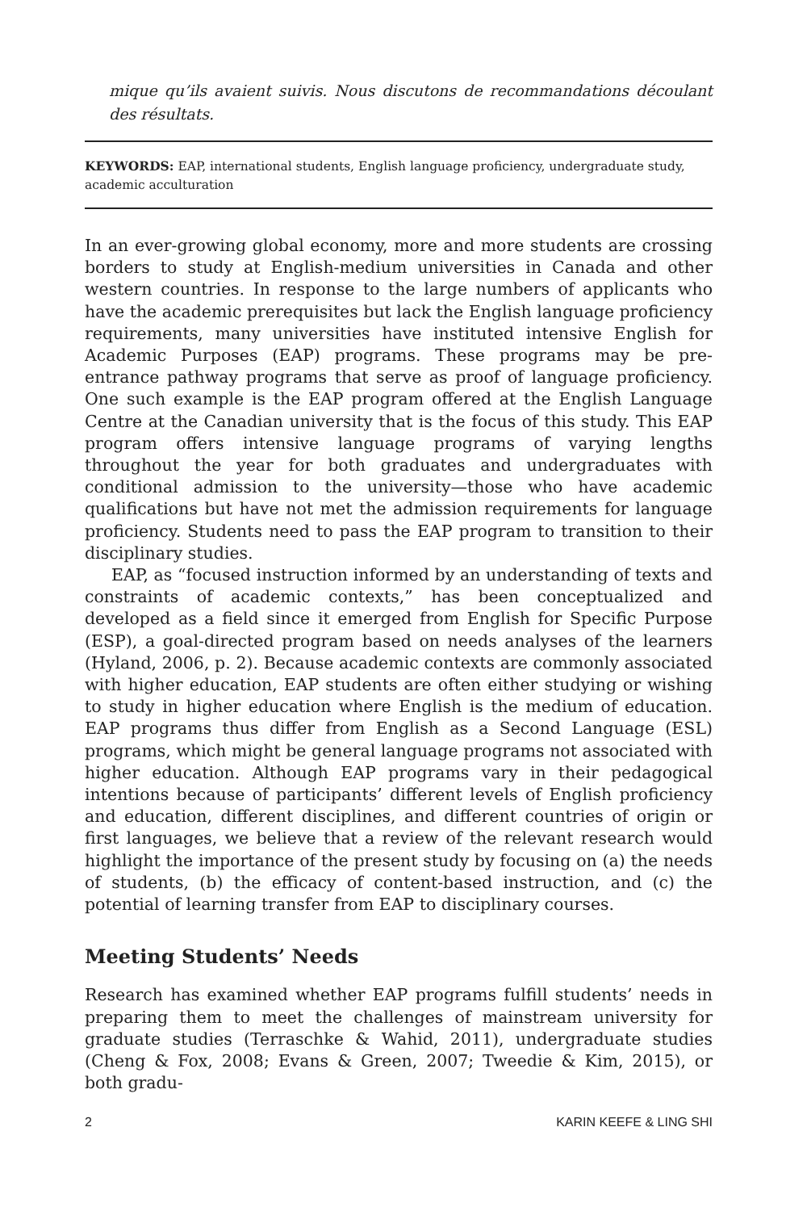mique qu’ils avaient suivis. Nous discutons de recommandations découlant des résultats.
KEYWORDS: EAP, international students, English language proficiency, undergraduate study, academic acculturation
In an ever-growing global economy, more and more students are crossing borders to study at English-medium universities in Canada and other western countries. In response to the large numbers of applicants who have the academic prerequisites but lack the English language proficiency requirements, many universities have instituted intensive English for Academic Purposes (EAP) programs. These programs may be pre-entrance pathway programs that serve as proof of language proficiency. One such example is the EAP program offered at the English Language Centre at the Canadian university that is the focus of this study. This EAP program offers intensive language programs of varying lengths throughout the year for both graduates and undergraduates with conditional admission to the university—those who have academic qualifications but have not met the admission requirements for language proficiency. Students need to pass the EAP program to transition to their disciplinary studies.
EAP, as “focused instruction informed by an understanding of texts and constraints of academic contexts,” has been conceptualized and developed as a field since it emerged from English for Specific Purpose (ESP), a goal-directed program based on needs analyses of the learners (Hyland, 2006, p. 2). Because academic contexts are commonly associated with higher education, EAP students are often either studying or wishing to study in higher education where English is the medium of education. EAP programs thus differ from English as a Second Language (ESL) programs, which might be general language programs not associated with higher education. Although EAP programs vary in their pedagogical intentions because of participants’ different levels of English proficiency and education, different disciplines, and different countries of origin or first languages, we believe that a review of the relevant research would highlight the importance of the present study by focusing on (a) the needs of students, (b) the efficacy of content-based instruction, and (c) the potential of learning transfer from EAP to disciplinary courses.
Meeting Students’ Needs
Research has examined whether EAP programs fulfill students’ needs in preparing them to meet the challenges of mainstream university for graduate studies (Terraschke & Wahid, 2011), undergraduate studies (Cheng & Fox, 2008; Evans & Green, 2007; Tweedie & Kim, 2015), or both gradu-
2 KARIN KEEFE & LING SHI